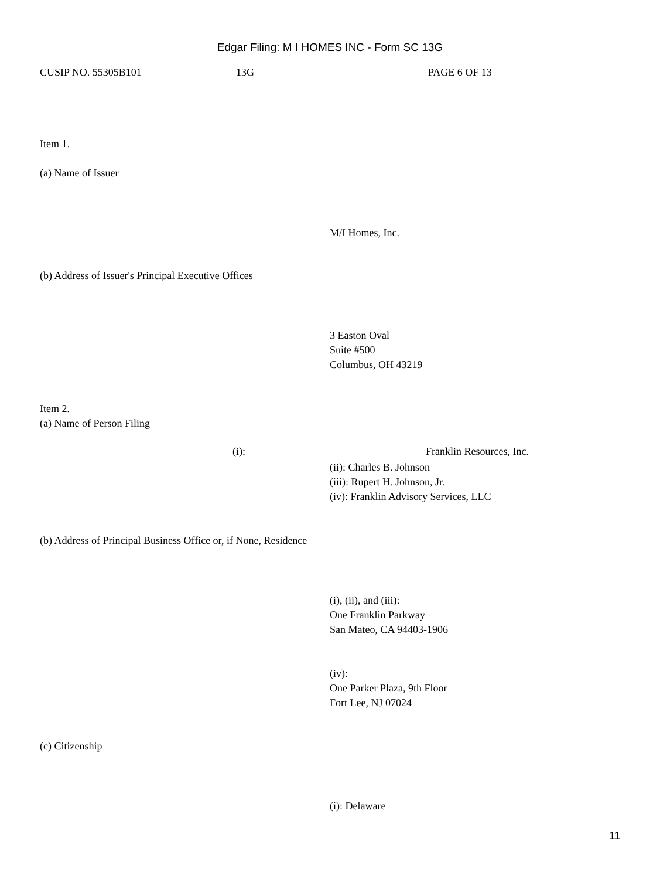Edgar Filing: M I HOMES INC - Form SC 13G
CUSIP NO. 55305B101 13G PAGE 6 OF 13
Item 1.
(a) Name of Issuer
M/I Homes, Inc.
(b) Address of Issuer's Principal Executive Offices
3 Easton Oval
Suite #500
Columbus, OH 43219
Item 2.
(a) Name of Person Filing
(i): Franklin Resources, Inc.
(ii): Charles B. Johnson
(iii): Rupert H. Johnson, Jr.
(iv): Franklin Advisory Services, LLC
(b) Address of Principal Business Office or, if None, Residence
(i), (ii), and (iii):
One Franklin Parkway
San Mateo, CA 94403-1906
(iv):
One Parker Plaza, 9th Floor
Fort Lee, NJ 07024
(c) Citizenship
(i): Delaware
11